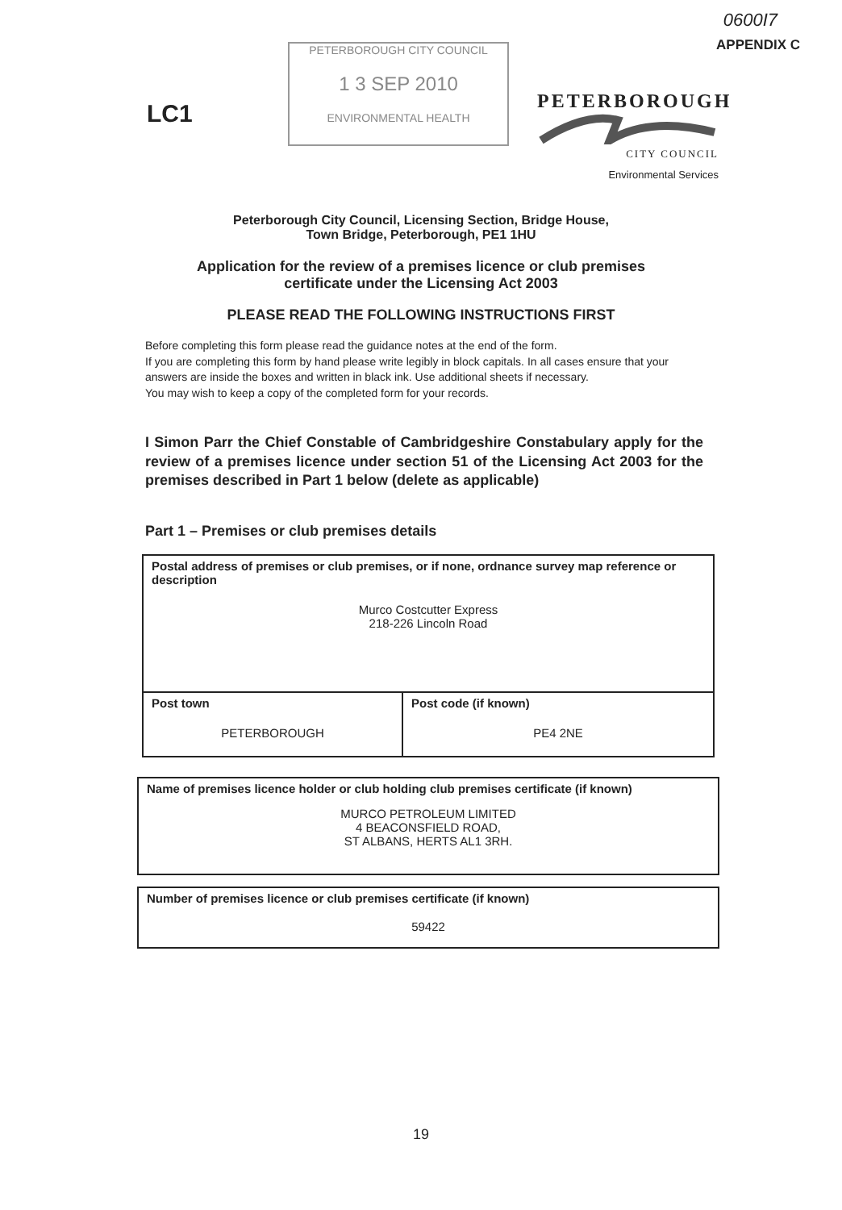0600I7
APPENDIX C
LC1
PETERBOROUGH CITY COUNCIL
1 3 SEP 2010
ENVIRONMENTAL HEALTH
PETERBOROUGH
CITY COUNCIL
Environmental Services
Peterborough City Council, Licensing Section, Bridge House,
Town Bridge, Peterborough, PE1 1HU
Application for the review of a premises licence or club premises
certificate under the Licensing Act 2003
PLEASE READ THE FOLLOWING INSTRUCTIONS FIRST
Before completing this form please read the guidance notes at the end of the form.
If you are completing this form by hand please write legibly in block capitals. In all cases ensure that your answers are inside the boxes and written in black ink. Use additional sheets if necessary.
You may wish to keep a copy of the completed form for your records.
I Simon Parr the Chief Constable of Cambridgeshire Constabulary apply for the review of a premises licence under section 51 of the Licensing Act 2003 for the premises described in Part 1 below (delete as applicable)
Part 1 – Premises or club premises details
| Postal address of premises or club premises, or if none, ordnance survey map reference or description Murco Costcutter Express 218-226 Lincoln Road | |
| Post town PETERBOROUGH | Post code (if known) PE4 2NE |
| Name of premises licence holder or club holding club premises certificate (if known) MURCO PETROLEUM LIMITED 4 BEACONSFIELD ROAD, ST ALBANS, HERTS AL1 3RH. |
| Number of premises licence or club premises certificate (if known) 59422 |
19